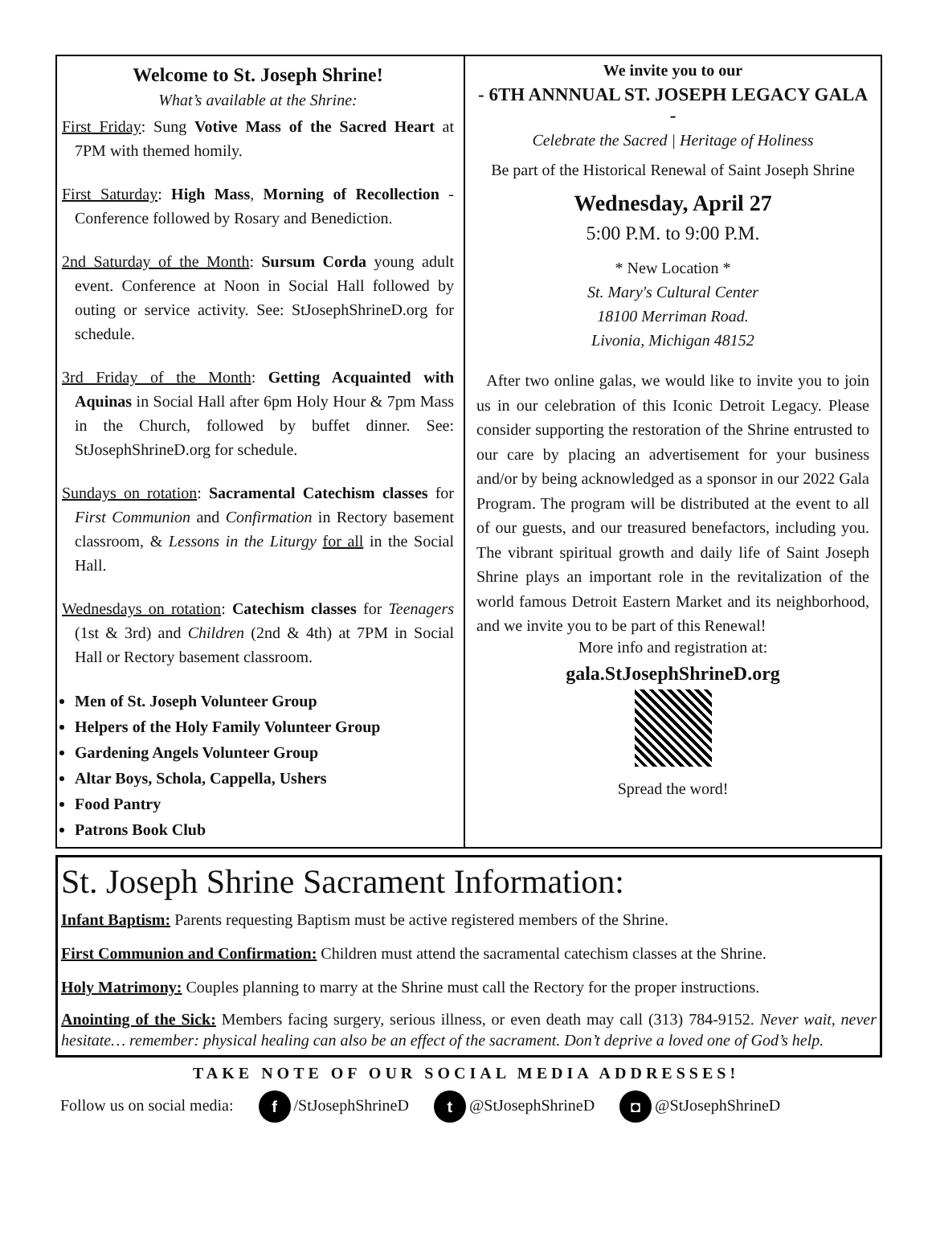Welcome to St. Joseph Shrine!
What’s available at the Shrine:
First Friday: Sung Votive Mass of the Sacred Heart at 7PM with themed homily.
First Saturday: High Mass, Morning of Recollection - Conference followed by Rosary and Benediction.
2nd Saturday of the Month: Sursum Corda young adult event. Conference at Noon in Social Hall followed by outing or service activity. See: StJosephShrineD.org for schedule.
3rd Friday of the Month: Getting Acquainted with Aquinas in Social Hall after 6pm Holy Hour & 7pm Mass in the Church, followed by buffet dinner. See: StJosephShrineD.org for schedule.
Sundays on rotation: Sacramental Catechism classes for First Communion and Confirmation in Rectory basement classroom, & Lessons in the Liturgy for all in the Social Hall.
Wednesdays on rotation: Catechism classes for Teenagers (1st & 3rd) and Children (2nd & 4th) at 7PM in Social Hall or Rectory basement classroom.
Men of St. Joseph Volunteer Group
Helpers of the Holy Family Volunteer Group
Gardening Angels Volunteer Group
Altar Boys, Schola, Cappella, Ushers
Food Pantry
Patrons Book Club
We invite you to our
- 6TH ANNNUAL ST. JOSEPH LEGACY GALA -
Celebrate the Sacred | Heritage of Holiness
Be part of the Historical Renewal of Saint Joseph Shrine
Wednesday, April 27
5:00 P.M. to 9:00 P.M.
* New Location *
St. Mary's Cultural Center
18100 Merriman Road.
Livonia, Michigan 48152
After two online galas, we would like to invite you to join us in our celebration of this Iconic Detroit Legacy. Please consider supporting the restoration of the Shrine entrusted to our care by placing an advertisement for your business and/or by being acknowledged as a sponsor in our 2022 Gala Program. The program will be distributed at the event to all of our guests, and our treasured benefactors, including you. The vibrant spiritual growth and daily life of Saint Joseph Shrine plays an important role in the revitalization of the world famous Detroit Eastern Market and its neighborhood, and we invite you to be part of this Renewal!
More info and registration at:
gala.StJosephShrineD.org
Spread the word!
St. Joseph Shrine Sacrament Information:
Infant Baptism: Parents requesting Baptism must be active registered members of the Shrine.
First Communion and Confirmation: Children must attend the sacramental catechism classes at the Shrine.
Holy Matrimony: Couples planning to marry at the Shrine must call the Rectory for the proper instructions.
Anointing of the Sick: Members facing surgery, serious illness, or even death may call (313) 784-9152. Never wait, never hesitate… remember: physical healing can also be an effect of the sacrament. Don’t deprive a loved one of God’s help.
TAKE NOTE OF OUR SOCIAL MEDIA ADDRESSES!
Follow us on social media: f /StJosephShrineD t @StJosephShrineD ◘ @StJosephShrineD